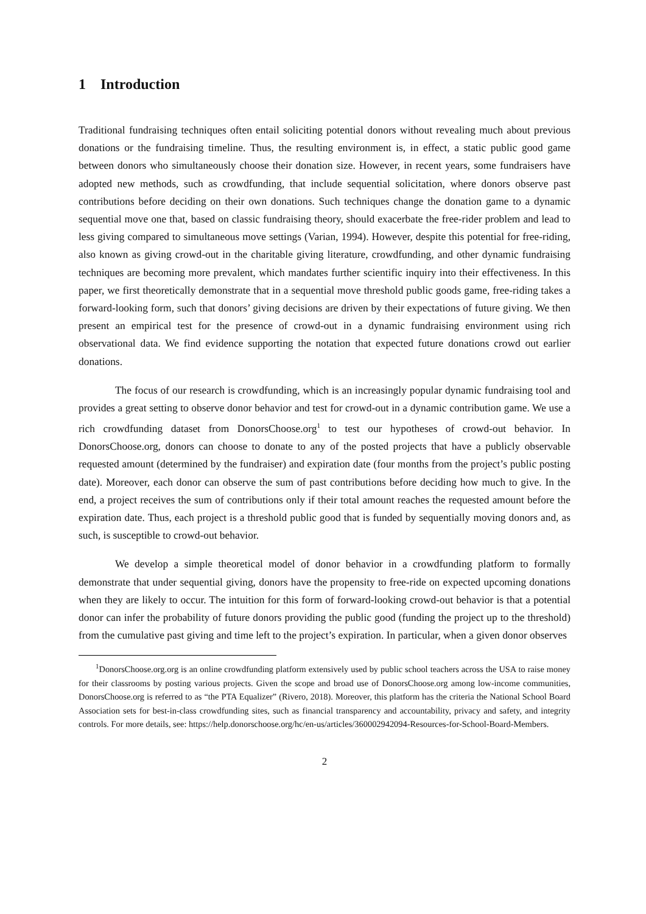1 Introduction
Traditional fundraising techniques often entail soliciting potential donors without revealing much about previous donations or the fundraising timeline. Thus, the resulting environment is, in effect, a static public good game between donors who simultaneously choose their donation size. However, in recent years, some fundraisers have adopted new methods, such as crowdfunding, that include sequential solicitation, where donors observe past contributions before deciding on their own donations. Such techniques change the donation game to a dynamic sequential move one that, based on classic fundraising theory, should exacerbate the free-rider problem and lead to less giving compared to simultaneous move settings (Varian, 1994). However, despite this potential for free-riding, also known as giving crowd-out in the charitable giving literature, crowdfunding, and other dynamic fundraising techniques are becoming more prevalent, which mandates further scientific inquiry into their effectiveness. In this paper, we first theoretically demonstrate that in a sequential move threshold public goods game, free-riding takes a forward-looking form, such that donors’ giving decisions are driven by their expectations of future giving. We then present an empirical test for the presence of crowd-out in a dynamic fundraising environment using rich observational data. We find evidence supporting the notation that expected future donations crowd out earlier donations.
The focus of our research is crowdfunding, which is an increasingly popular dynamic fundraising tool and provides a great setting to observe donor behavior and test for crowd-out in a dynamic contribution game. We use a rich crowdfunding dataset from DonorsChoose.org<sup>1</sup> to test our hypotheses of crowd-out behavior. In DonorsChoose.org, donors can choose to donate to any of the posted projects that have a publicly observable requested amount (determined by the fundraiser) and expiration date (four months from the project’s public posting date). Moreover, each donor can observe the sum of past contributions before deciding how much to give. In the end, a project receives the sum of contributions only if their total amount reaches the requested amount before the expiration date. Thus, each project is a threshold public good that is funded by sequentially moving donors and, as such, is susceptible to crowd-out behavior.
We develop a simple theoretical model of donor behavior in a crowdfunding platform to formally demonstrate that under sequential giving, donors have the propensity to free-ride on expected upcoming donations when they are likely to occur. The intuition for this form of forward-looking crowd-out behavior is that a potential donor can infer the probability of future donors providing the public good (funding the project up to the threshold) from the cumulative past giving and time left to the project’s expiration. In particular, when a given donor observes
<sup>1</sup> DonorsChoose.org.org is an online crowdfunding platform extensively used by public school teachers across the USA to raise money for their classrooms by posting various projects. Given the scope and broad use of DonorsChoose.org among low-income communities, DonorsChoose.org is referred to as “the PTA Equalizer” (Rivero, 2018). Moreover, this platform has the criteria the National School Board Association sets for best-in-class crowdfunding sites, such as financial transparency and accountability, privacy and safety, and integrity controls. For more details, see: https://help.donorschoose.org/hc/en-us/articles/360002942094-Resources-for-School-Board-Members.
2